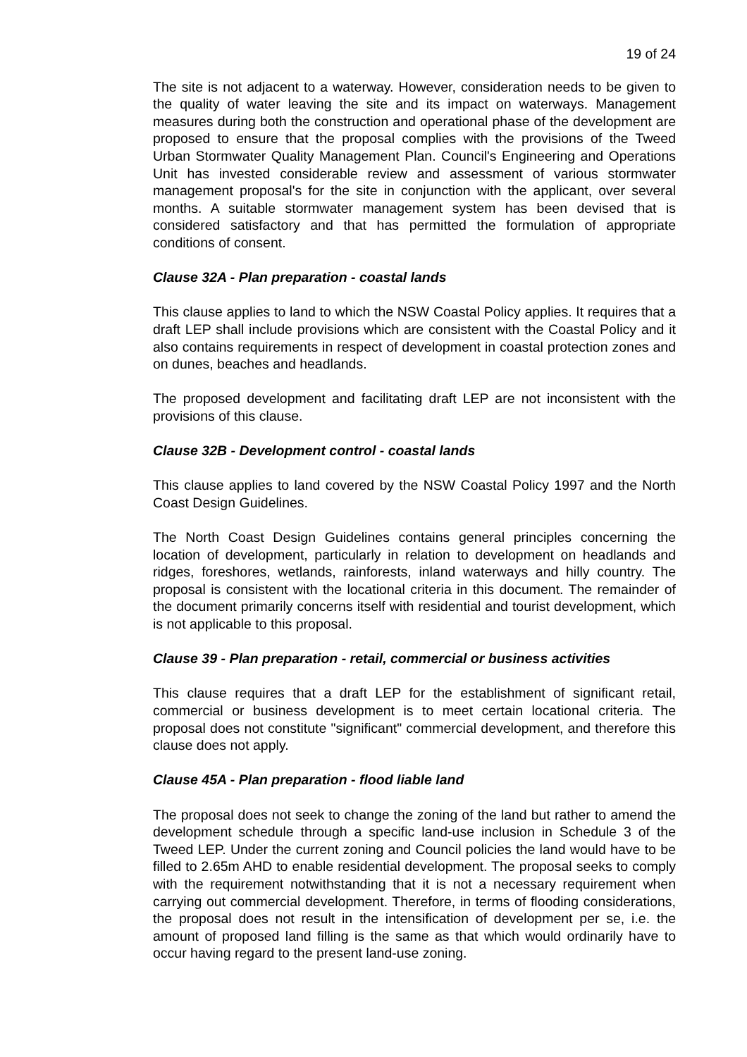19 of 24
The site is not adjacent to a waterway. However, consideration needs to be given to the quality of water leaving the site and its impact on waterways. Management measures during both the construction and operational phase of the development are proposed to ensure that the proposal complies with the provisions of the Tweed Urban Stormwater Quality Management Plan. Council's Engineering and Operations Unit has invested considerable review and assessment of various stormwater management proposal's for the site in conjunction with the applicant, over several months. A suitable stormwater management system has been devised that is considered satisfactory and that has permitted the formulation of appropriate conditions of consent.
Clause 32A - Plan preparation - coastal lands
This clause applies to land to which the NSW Coastal Policy applies. It requires that a draft LEP shall include provisions which are consistent with the Coastal Policy and it also contains requirements in respect of development in coastal protection zones and on dunes, beaches and headlands.
The proposed development and facilitating draft LEP are not inconsistent with the provisions of this clause.
Clause 32B - Development control - coastal lands
This clause applies to land covered by the NSW Coastal Policy 1997 and the North Coast Design Guidelines.
The North Coast Design Guidelines contains general principles concerning the location of development, particularly in relation to development on headlands and ridges, foreshores, wetlands, rainforests, inland waterways and hilly country. The proposal is consistent with the locational criteria in this document. The remainder of the document primarily concerns itself with residential and tourist development, which is not applicable to this proposal.
Clause 39 - Plan preparation - retail, commercial or business activities
This clause requires that a draft LEP for the establishment of significant retail, commercial or business development is to meet certain locational criteria. The proposal does not constitute "significant" commercial development, and therefore this clause does not apply.
Clause 45A - Plan preparation - flood liable land
The proposal does not seek to change the zoning of the land but rather to amend the development schedule through a specific land-use inclusion in Schedule 3 of the Tweed LEP. Under the current zoning and Council policies the land would have to be filled to 2.65m AHD to enable residential development. The proposal seeks to comply with the requirement notwithstanding that it is not a necessary requirement when carrying out commercial development. Therefore, in terms of flooding considerations, the proposal does not result in the intensification of development per se, i.e. the amount of proposed land filling is the same as that which would ordinarily have to occur having regard to the present land-use zoning.